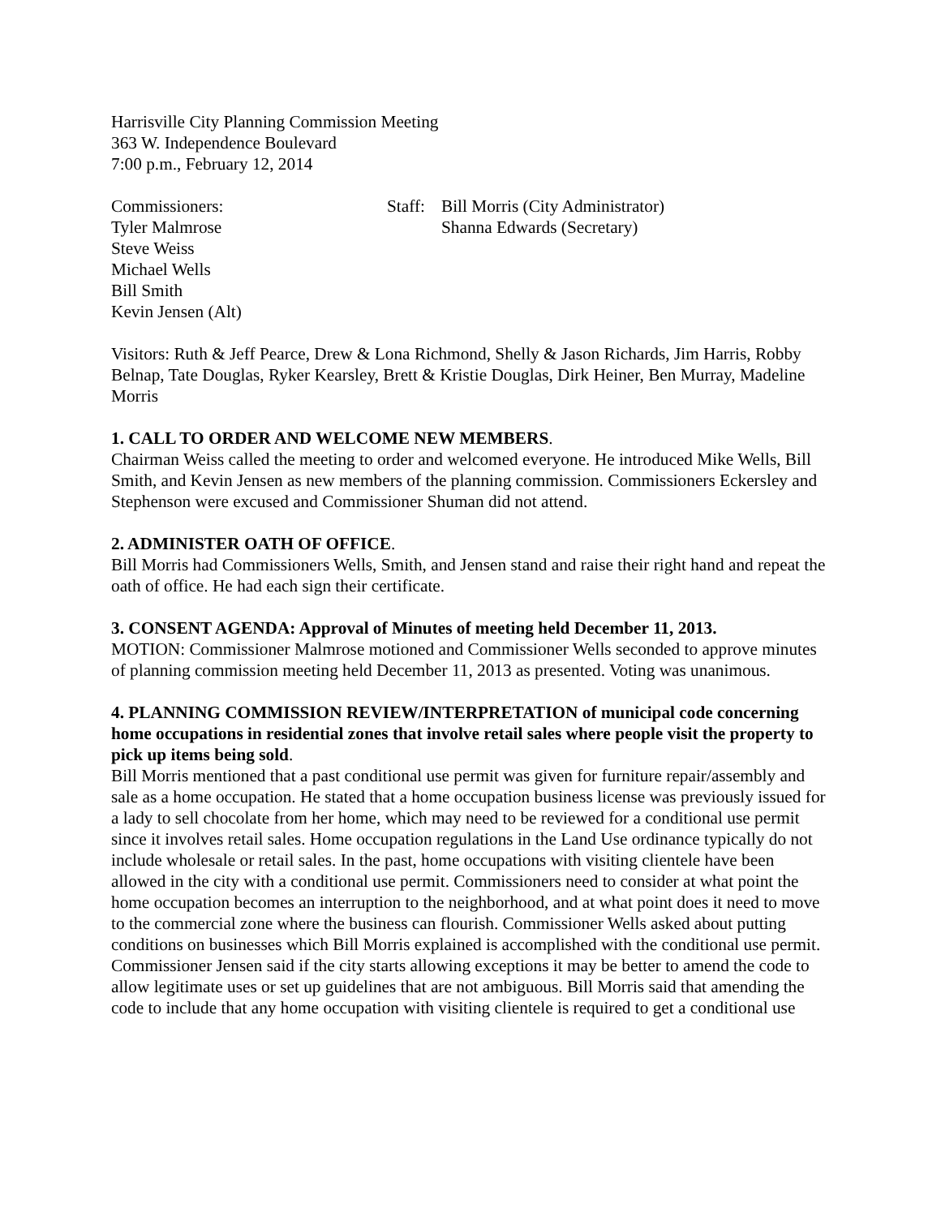Harrisville City Planning Commission Meeting
363 W. Independence Boulevard
7:00 p.m., February 12, 2014
Commissioners:
Tyler Malmrose
Steve Weiss
Michael Wells
Bill Smith
Kevin Jensen (Alt)
Staff:
Bill Morris (City Administrator)
Shanna Edwards (Secretary)
Visitors: Ruth & Jeff Pearce, Drew & Lona Richmond, Shelly & Jason Richards, Jim Harris, Robby Belnap, Tate Douglas, Ryker Kearsley, Brett & Kristie Douglas, Dirk Heiner, Ben Murray, Madeline Morris
1. CALL TO ORDER AND WELCOME NEW MEMBERS.
Chairman Weiss called the meeting to order and welcomed everyone. He introduced Mike Wells, Bill Smith, and Kevin Jensen as new members of the planning commission. Commissioners Eckersley and Stephenson were excused and Commissioner Shuman did not attend.
2. ADMINISTER OATH OF OFFICE.
Bill Morris had Commissioners Wells, Smith, and Jensen stand and raise their right hand and repeat the oath of office. He had each sign their certificate.
3. CONSENT AGENDA: Approval of Minutes of meeting held December 11, 2013.
MOTION: Commissioner Malmrose motioned and Commissioner Wells seconded to approve minutes of planning commission meeting held December 11, 2013 as presented. Voting was unanimous.
4. PLANNING COMMISSION REVIEW/INTERPRETATION of municipal code concerning home occupations in residential zones that involve retail sales where people visit the property to pick up items being sold.
Bill Morris mentioned that a past conditional use permit was given for furniture repair/assembly and sale as a home occupation. He stated that a home occupation business license was previously issued for a lady to sell chocolate from her home, which may need to be reviewed for a conditional use permit since it involves retail sales. Home occupation regulations in the Land Use ordinance typically do not include wholesale or retail sales. In the past, home occupations with visiting clientele have been allowed in the city with a conditional use permit. Commissioners need to consider at what point the home occupation becomes an interruption to the neighborhood, and at what point does it need to move to the commercial zone where the business can flourish. Commissioner Wells asked about putting conditions on businesses which Bill Morris explained is accomplished with the conditional use permit. Commissioner Jensen said if the city starts allowing exceptions it may be better to amend the code to allow legitimate uses or set up guidelines that are not ambiguous. Bill Morris said that amending the code to include that any home occupation with visiting clientele is required to get a conditional use